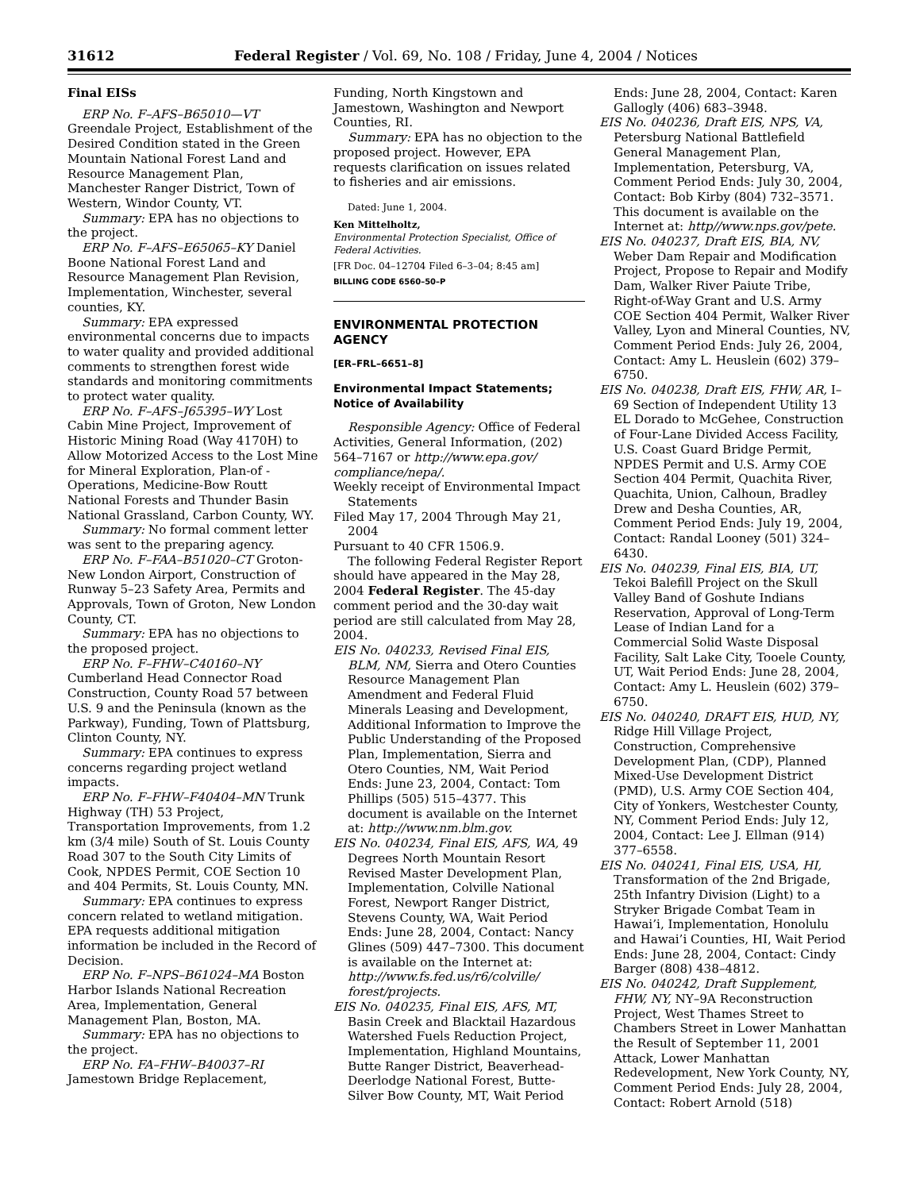31612 Federal Register / Vol. 69, No. 108 / Friday, June 4, 2004 / Notices
Final EISs
ERP No. F–AFS–B65010—VT Greendale Project, Establishment of the Desired Condition stated in the Green Mountain National Forest Land and Resource Management Plan, Manchester Ranger District, Town of Western, Windor County, VT.
Summary: EPA has no objections to the project.
ERP No. F–AFS–E65065–KY Daniel Boone National Forest Land and Resource Management Plan Revision, Implementation, Winchester, several counties, KY.
Summary: EPA expressed environmental concerns due to impacts to water quality and provided additional comments to strengthen forest wide standards and monitoring commitments to protect water quality.
ERP No. F–AFS–J65395–WY Lost Cabin Mine Project, Improvement of Historic Mining Road (Way 4170H) to Allow Motorized Access to the Lost Mine for Mineral Exploration, Plan-of -Operations, Medicine-Bow Routt National Forests and Thunder Basin National Grassland, Carbon County, WY.
Summary: No formal comment letter was sent to the preparing agency.
ERP No. F–FAA–B51020–CT Groton-New London Airport, Construction of Runway 5–23 Safety Area, Permits and Approvals, Town of Groton, New London County, CT.
Summary: EPA has no objections to the proposed project.
ERP No. F–FHW–C40160–NY Cumberland Head Connector Road Construction, County Road 57 between U.S. 9 and the Peninsula (known as the Parkway), Funding, Town of Plattsburg, Clinton County, NY.
Summary: EPA continues to express concerns regarding project wetland impacts.
ERP No. F–FHW–F40404–MN Trunk Highway (TH) 53 Project, Transportation Improvements, from 1.2 km (3/4 mile) South of St. Louis County Road 307 to the South City Limits of Cook, NPDES Permit, COE Section 10 and 404 Permits, St. Louis County, MN.
Summary: EPA continues to express concern related to wetland mitigation. EPA requests additional mitigation information be included in the Record of Decision.
ERP No. F–NPS–B61024–MA Boston Harbor Islands National Recreation Area, Implementation, General Management Plan, Boston, MA.
Summary: EPA has no objections to the project.
ERP No. FA–FHW–B40037–RI Jamestown Bridge Replacement,
Funding, North Kingstown and Jamestown, Washington and Newport Counties, RI.
Summary: EPA has no objection to the proposed project. However, EPA requests clarification on issues related to fisheries and air emissions.
Dated: June 1, 2004.
Ken Mittelholtz,
Environmental Protection Specialist, Office of Federal Activities.
[FR Doc. 04–12704 Filed 6–3–04; 8:45 am]
BILLING CODE 6560–50–P
ENVIRONMENTAL PROTECTION AGENCY
[ER–FRL–6651–8]
Environmental Impact Statements; Notice of Availability
Responsible Agency: Office of Federal Activities, General Information, (202) 564–7167 or http://www.epa.gov/ compliance/nepa/.
Weekly receipt of Environmental Impact Statements
Filed May 17, 2004 Through May 21, 2004
Pursuant to 40 CFR 1506.9.
The following Federal Register Report should have appeared in the May 28, 2004 Federal Register. The 45-day comment period and the 30-day wait period are still calculated from May 28, 2004.
EIS No. 040233, Revised Final EIS, BLM, NM, Sierra and Otero Counties Resource Management Plan Amendment and Federal Fluid Minerals Leasing and Development, Additional Information to Improve the Public Understanding of the Proposed Plan, Implementation, Sierra and Otero Counties, NM, Wait Period Ends: June 23, 2004, Contact: Tom Phillips (505) 515–4377. This document is available on the Internet at: http://www.nm.blm.gov.
EIS No. 040234, Final EIS, AFS, WA, 49 Degrees North Mountain Resort Revised Master Development Plan, Implementation, Colville National Forest, Newport Ranger District, Stevens County, WA, Wait Period Ends: June 28, 2004, Contact: Nancy Glines (509) 447–7300. This document is available on the Internet at: http://www.fs.fed.us/r6/colville/ forest/projects.
EIS No. 040235, Final EIS, AFS, MT, Basin Creek and Blacktail Hazardous Watershed Fuels Reduction Project, Implementation, Highland Mountains, Butte Ranger District, Beaverhead-Deerlodge National Forest, Butte-Silver Bow County, MT, Wait Period
Ends: June 28, 2004, Contact: Karen Gallogly (406) 683–3948.
EIS No. 040236, Draft EIS, NPS, VA, Petersburg National Battlefield General Management Plan, Implementation, Petersburg, VA, Comment Period Ends: July 30, 2004, Contact: Bob Kirby (804) 732–3571. This document is available on the Internet at: http//www.nps.gov/pete.
EIS No. 040237, Draft EIS, BIA, NV, Weber Dam Repair and Modification Project, Propose to Repair and Modify Dam, Walker River Paiute Tribe, Right-of-Way Grant and U.S. Army COE Section 404 Permit, Walker River Valley, Lyon and Mineral Counties, NV, Comment Period Ends: July 26, 2004, Contact: Amy L. Heuslein (602) 379–6750.
EIS No. 040238, Draft EIS, FHW, AR, I–69 Section of Independent Utility 13 EL Dorado to McGehee, Construction of Four-Lane Divided Access Facility, U.S. Coast Guard Bridge Permit, NPDES Permit and U.S. Army COE Section 404 Permit, Quachita River, Quachita, Union, Calhoun, Bradley Drew and Desha Counties, AR, Comment Period Ends: July 19, 2004, Contact: Randal Looney (501) 324–6430.
EIS No. 040239, Final EIS, BIA, UT, Tekoi Balefill Project on the Skull Valley Band of Goshute Indians Reservation, Approval of Long-Term Lease of Indian Land for a Commercial Solid Waste Disposal Facility, Salt Lake City, Tooele County, UT, Wait Period Ends: June 28, 2004, Contact: Amy L. Heuslein (602) 379–6750.
EIS No. 040240, DRAFT EIS, HUD, NY, Ridge Hill Village Project, Construction, Comprehensive Development Plan, (CDP), Planned Mixed-Use Development District (PMD), U.S. Army COE Section 404, City of Yonkers, Westchester County, NY, Comment Period Ends: July 12, 2004, Contact: Lee J. Ellman (914) 377–6558.
EIS No. 040241, Final EIS, USA, HI, Transformation of the 2nd Brigade, 25th Infantry Division (Light) to a Stryker Brigade Combat Team in Hawai’i, Implementation, Honolulu and Hawai’i Counties, HI, Wait Period Ends: June 28, 2004, Contact: Cindy Barger (808) 438–4812.
EIS No. 040242, Draft Supplement, FHW, NY, NY–9A Reconstruction Project, West Thames Street to Chambers Street in Lower Manhattan the Result of September 11, 2001 Attack, Lower Manhattan Redevelopment, New York County, NY, Comment Period Ends: July 28, 2004, Contact: Robert Arnold (518)